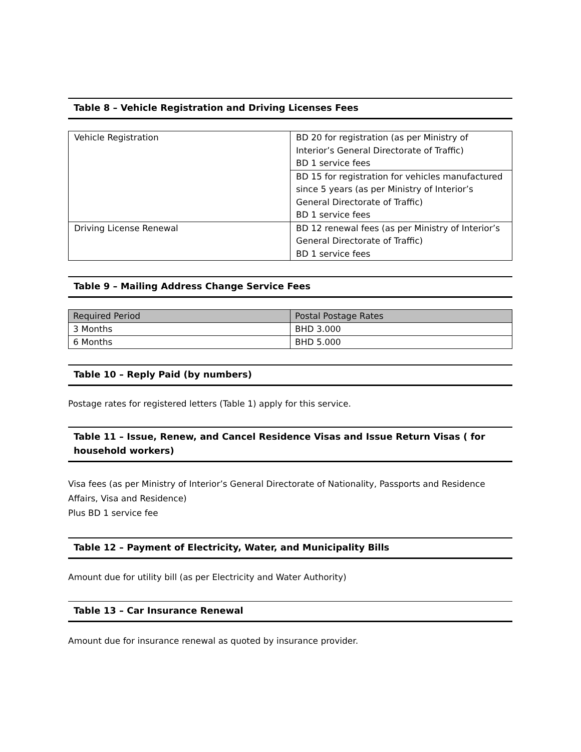Table 8 – Vehicle Registration and Driving Licenses Fees
| Vehicle Registration | BD 20 for registration (as per Ministry of Interior’s General Directorate of Traffic) BD 1 service fees |
| | BD 15 for registration for vehicles manufactured since 5 years (as per Ministry of Interior’s General Directorate of Traffic) BD 1 service fees |
| Driving License Renewal | BD 12 renewal fees (as per Ministry of Interior’s General Directorate of Traffic) BD 1 service fees |
Table 9 – Mailing Address Change Service Fees
| Required Period | Postal Postage Rates |
| 3 Months | BHD 3.000 |
| 6 Months | BHD 5.000 |
Table 10 – Reply Paid (by numbers)
Postage rates for registered letters (Table 1) apply for this service.
Table 11 – Issue, Renew, and Cancel Residence Visas and Issue Return Visas ( for household workers)
Visa fees (as per Ministry of Interior’s General Directorate of Nationality, Passports and Residence Affairs, Visa and Residence)
Plus BD 1 service fee
Table 12 – Payment of Electricity, Water, and Municipality Bills
Amount due for utility bill (as per Electricity and Water Authority)
Table 13 – Car Insurance Renewal
Amount due for insurance renewal as quoted by insurance provider.